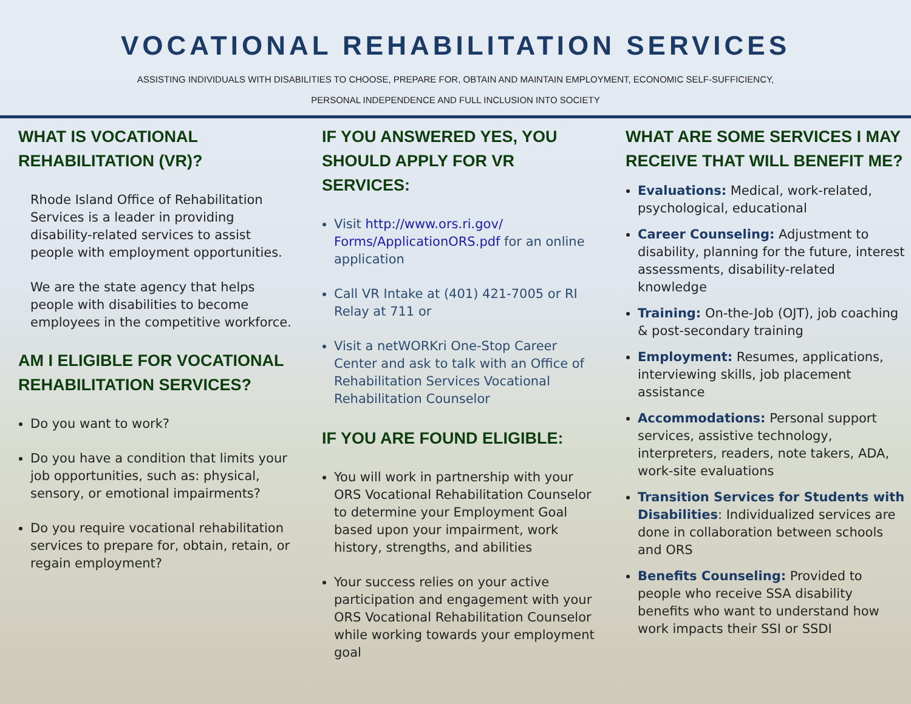VOCATIONAL REHABILITATION SERVICES
ASSISTING INDIVIDUALS WITH DISABILITIES TO CHOOSE, PREPARE FOR, OBTAIN AND MAINTAIN EMPLOYMENT, ECONOMIC SELF-SUFFICIENCY,
PERSONAL INDEPENDENCE AND FULL INCLUSION INTO SOCIETY
WHAT IS VOCATIONAL REHABILITATION (VR)?
Rhode Island Office of Rehabilitation Services is a leader in providing disability-related services to assist people with employment opportunities.
We are the state agency that helps people with disabilities to become employees in the competitive workforce.
AM I ELIGIBLE FOR VOCATIONAL REHABILITATION SERVICES?
Do you want to work?
Do you have a condition that limits your job opportunities, such as: physical, sensory, or emotional impairments?
Do you require vocational rehabilitation services to prepare for, obtain, retain, or regain employment?
IF YOU ANSWERED YES, YOU SHOULD APPLY FOR VR SERVICES:
Visit http://www.ors.ri.gov/ Forms/ApplicationORS.pdf for an online application
Call VR Intake at (401) 421-7005 or RI Relay at 711 or
Visit a netWORKri One-Stop Career Center and ask to talk with an Office of Rehabilitation Services Vocational Rehabilitation Counselor
IF YOU ARE FOUND ELIGIBLE:
You will work in partnership with your ORS Vocational Rehabilitation Counselor to determine your Employment Goal based upon your impairment, work history, strengths, and abilities
Your success relies on your active participation and engagement with your ORS Vocational Rehabilitation Counselor while working towards your employment goal
WHAT ARE SOME SERVICES I MAY RECEIVE THAT WILL BENEFIT ME?
Evaluations: Medical, work-related, psychological, educational
Career Counseling: Adjustment to disability, planning for the future, interest assessments, disability-related knowledge
Training: On-the-Job (OJT), job coaching & post-secondary training
Employment: Resumes, applications, interviewing skills, job placement assistance
Accommodations: Personal support services, assistive technology, interpreters, readers, note takers, ADA, work-site evaluations
Transition Services for Students with Disabilities: Individualized services are done in collaboration between schools and ORS
Benefits Counseling: Provided to people who receive SSA disability benefits who want to understand how work impacts their SSI or SSDI